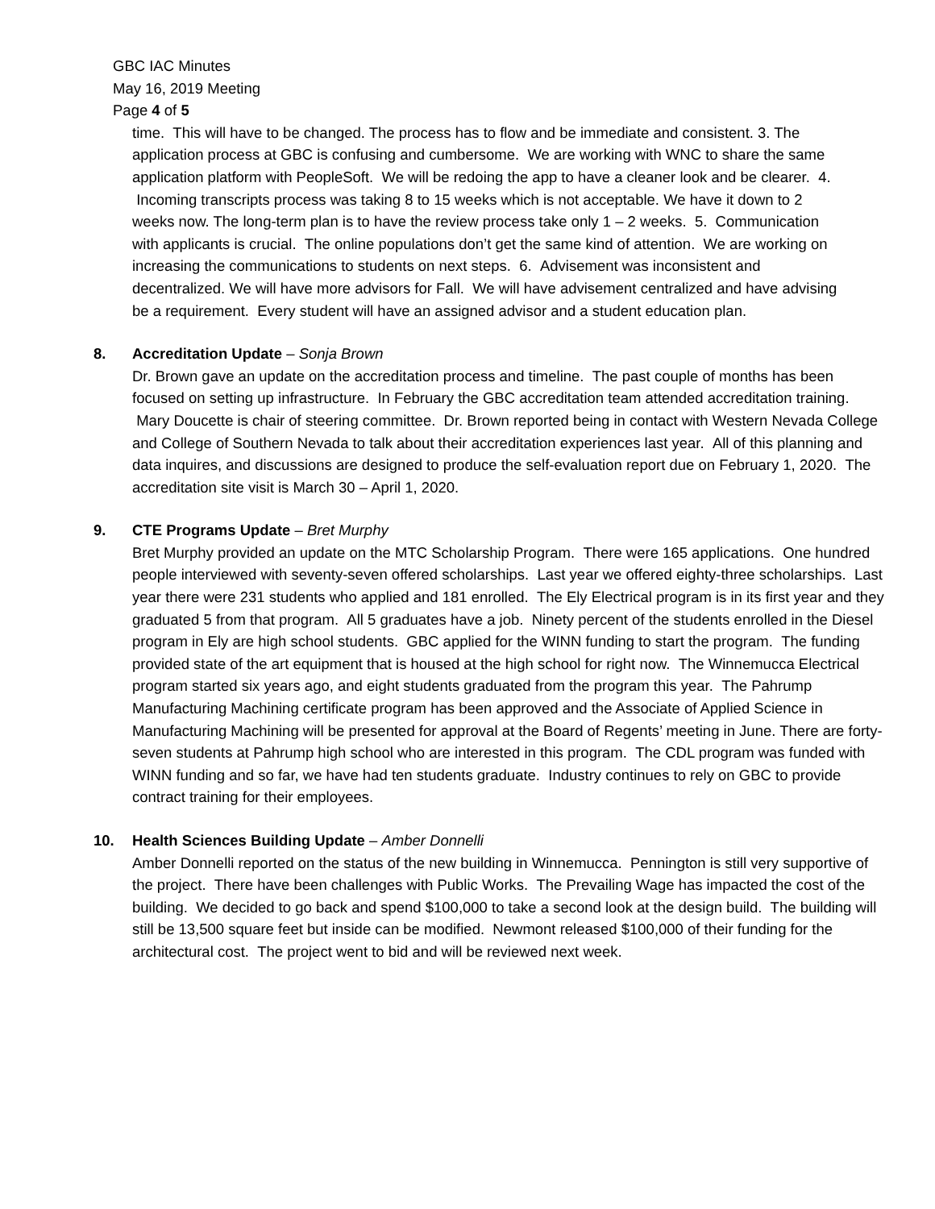GBC IAC Minutes
May 16, 2019 Meeting
Page 4 of 5
time. This will have to be changed. The process has to flow and be immediate and consistent. 3. The application process at GBC is confusing and cumbersome. We are working with WNC to share the same application platform with PeopleSoft. We will be redoing the app to have a cleaner look and be clearer. 4. Incoming transcripts process was taking 8 to 15 weeks which is not acceptable. We have it down to 2 weeks now. The long-term plan is to have the review process take only 1 – 2 weeks. 5. Communication with applicants is crucial. The online populations don’t get the same kind of attention. We are working on increasing the communications to students on next steps. 6. Advisement was inconsistent and decentralized. We will have more advisors for Fall. We will have advisement centralized and have advising be a requirement. Every student will have an assigned advisor and a student education plan.
8. Accreditation Update – Sonja Brown
Dr. Brown gave an update on the accreditation process and timeline. The past couple of months has been focused on setting up infrastructure. In February the GBC accreditation team attended accreditation training. Mary Doucette is chair of steering committee. Dr. Brown reported being in contact with Western Nevada College and College of Southern Nevada to talk about their accreditation experiences last year. All of this planning and data inquires, and discussions are designed to produce the self-evaluation report due on February 1, 2020. The accreditation site visit is March 30 – April 1, 2020.
9. CTE Programs Update – Bret Murphy
Bret Murphy provided an update on the MTC Scholarship Program. There were 165 applications. One hundred people interviewed with seventy-seven offered scholarships. Last year we offered eighty-three scholarships. Last year there were 231 students who applied and 181 enrolled. The Ely Electrical program is in its first year and they graduated 5 from that program. All 5 graduates have a job. Ninety percent of the students enrolled in the Diesel program in Ely are high school students. GBC applied for the WINN funding to start the program. The funding provided state of the art equipment that is housed at the high school for right now. The Winnemucca Electrical program started six years ago, and eight students graduated from the program this year. The Pahrump Manufacturing Machining certificate program has been approved and the Associate of Applied Science in Manufacturing Machining will be presented for approval at the Board of Regents’ meeting in June. There are forty-seven students at Pahrump high school who are interested in this program. The CDL program was funded with WINN funding and so far, we have had ten students graduate. Industry continues to rely on GBC to provide contract training for their employees.
10. Health Sciences Building Update – Amber Donnelli
Amber Donnelli reported on the status of the new building in Winnemucca. Pennington is still very supportive of the project. There have been challenges with Public Works. The Prevailing Wage has impacted the cost of the building. We decided to go back and spend $100,000 to take a second look at the design build. The building will still be 13,500 square feet but inside can be modified. Newmont released $100,000 of their funding for the architectural cost. The project went to bid and will be reviewed next week.